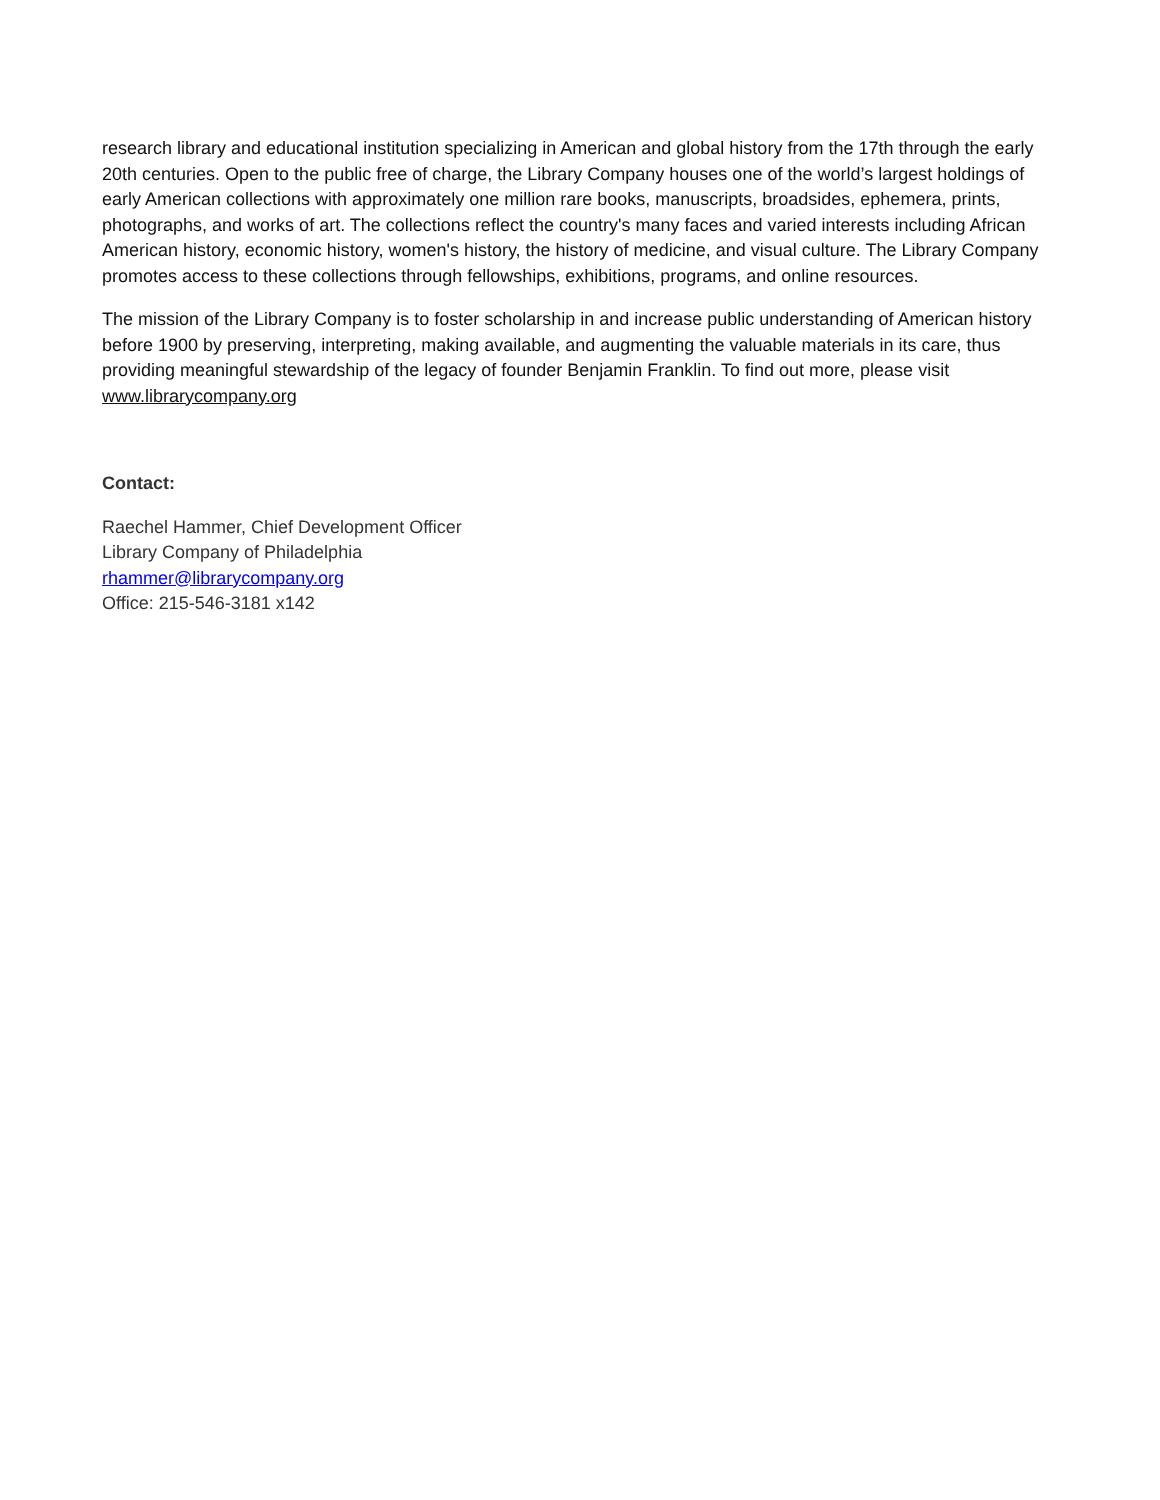research library and educational institution specializing in American and global history from the 17th through the early 20th centuries. Open to the public free of charge, the Library Company houses one of the world’s largest holdings of early American collections with approximately one million rare books, manuscripts, broadsides, ephemera, prints, photographs, and works of art. The collections reflect the country's many faces and varied interests including African American history, economic history, women's history, the history of medicine, and visual culture. The Library Company promotes access to these collections through fellowships, exhibitions, programs, and online resources.
The mission of the Library Company is to foster scholarship in and increase public understanding of American history before 1900 by preserving, interpreting, making available, and augmenting the valuable materials in its care, thus providing meaningful stewardship of the legacy of founder Benjamin Franklin. To find out more, please visit www.librarycompany.org
Contact:
Raechel Hammer, Chief Development Officer
Library Company of Philadelphia
rhammer@librarycompany.org
Office: 215-546-3181 x142